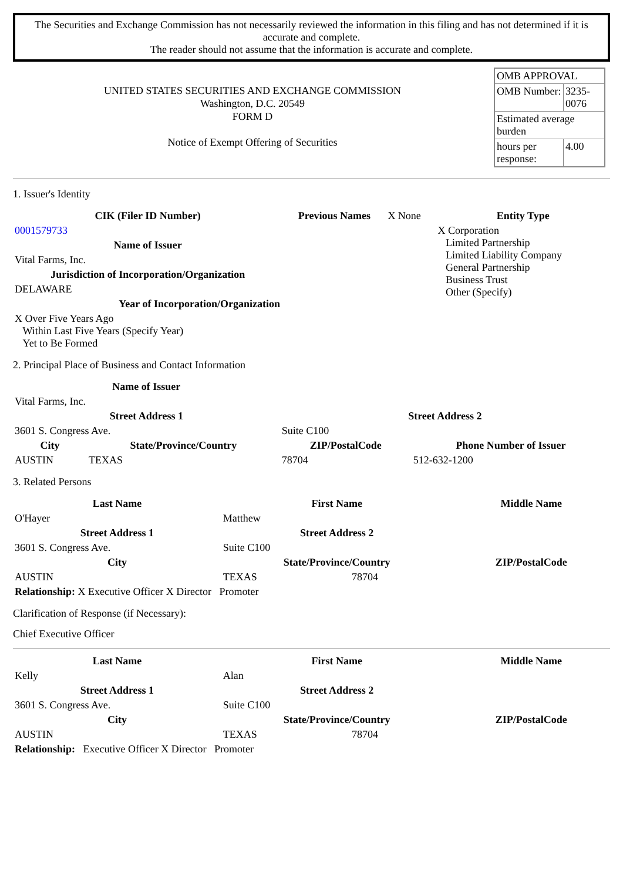The Securities and Exchange Commission has not necessarily reviewed the information in this filing and has not determined if it is accurate and complete.
The reader should not assume that the information is accurate and complete.
| UNITED STATES SECURITIES AND EXCHANGE COMMISSION Washington, D.C. 20549 FORM D Notice of Exempt Offering of Securities | / OMB APPROVAL / / / OMB Number: / 3235-0076 / / Estimated average burden / / / hours per response: / 4.00 / |
1. Issuer's Identity
| CIK (Filer ID Number) | Previous Names | X None | Entity Type |
| 0001579733 | | | X Corporation Limited Partnership Limited Liability Company General Partnership Business Trust Other (Specify) |
| Name of Issuer | | | |
| Vital Farms, Inc. | | | |
| Jurisdiction of Incorporation/Organization | | | |
| DELAWARE | | | |
| Year of Incorporation/Organization | | | |
| X Over Five Years Ago Within Last Five Years (Specify Year) Yet to Be Formed | | | |
2. Principal Place of Business and Contact Information
| Name of Issuer | | | |
| Vital Farms, Inc. | | | |
| Street Address 1 | | Street Address 2 | |
| 3601 S. Congress Ave. | | Suite C100 | |
| City | State/Province/Country | ZIP/PostalCode | Phone Number of Issuer |
| AUSTIN | TEXAS | 78704 | 512-632-1200 |
3. Related Persons
| Last Name | First Name | | Middle Name |
| --- | --- | --- | --- |
| O'Hayer | Matthew | | |
| Street Address 1 | Street Address 2 | | |
| 3601 S. Congress Ave. | Suite C100 | | |
| City | State/Province/Country | | ZIP/PostalCode |
| AUSTIN | TEXAS | 78704 | |
| Relationship: X Executive Officer X Director Promoter | | | |
Clarification of Response (if Necessary):
Chief Executive Officer
| Last Name | First Name | | Middle Name |
| --- | --- | --- | --- |
| Kelly | Alan | | |
| Street Address 1 | Street Address 2 | | |
| 3601 S. Congress Ave. | Suite C100 | | |
| City | State/Province/Country | | ZIP/PostalCode |
| AUSTIN | TEXAS | 78704 | |
| Relationship: Executive Officer X Director Promoter | | | |